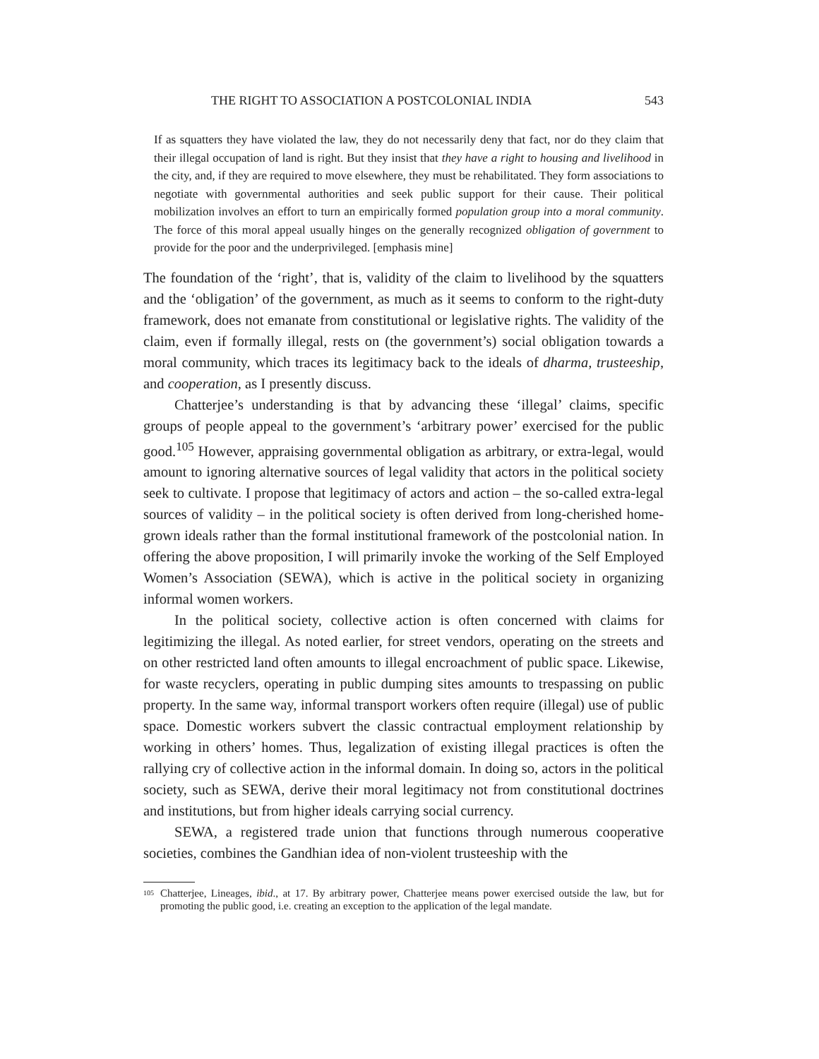THE RIGHT TO ASSOCIATION A POSTCOLONIAL INDIA 543
If as squatters they have violated the law, they do not necessarily deny that fact, nor do they claim that their illegal occupation of land is right. But they insist that they have a right to housing and livelihood in the city, and, if they are required to move elsewhere, they must be rehabilitated. They form associations to negotiate with governmental authorities and seek public support for their cause. Their political mobilization involves an effort to turn an empirically formed population group into a moral community. The force of this moral appeal usually hinges on the generally recognized obligation of government to provide for the poor and the underprivileged. [emphasis mine]
The foundation of the ‘right’, that is, validity of the claim to livelihood by the squatters and the ‘obligation’ of the government, as much as it seems to conform to the right-duty framework, does not emanate from constitutional or legislative rights. The validity of the claim, even if formally illegal, rests on (the government’s) social obligation towards a moral community, which traces its legitimacy back to the ideals of dharma, trusteeship, and cooperation, as I presently discuss.
Chatterjee’s understanding is that by advancing these ‘illegal’ claims, specific groups of people appeal to the government’s ‘arbitrary power’ exercised for the public good.<sup>105</sup> However, appraising governmental obligation as arbitrary, or extra-legal, would amount to ignoring alternative sources of legal validity that actors in the political society seek to cultivate. I propose that legitimacy of actors and action – the so-called extra-legal sources of validity – in the political society is often derived from long-cherished home-grown ideals rather than the formal institutional framework of the postcolonial nation. In offering the above proposition, I will primarily invoke the working of the Self Employed Women’s Association (SEWA), which is active in the political society in organizing informal women workers.
In the political society, collective action is often concerned with claims for legitimizing the illegal. As noted earlier, for street vendors, operating on the streets and on other restricted land often amounts to illegal encroachment of public space. Likewise, for waste recyclers, operating in public dumping sites amounts to trespassing on public property. In the same way, informal transport workers often require (illegal) use of public space. Domestic workers subvert the classic contractual employment relationship by working in others’ homes. Thus, legalization of existing illegal practices is often the rallying cry of collective action in the informal domain. In doing so, actors in the political society, such as SEWA, derive their moral legitimacy not from constitutional doctrines and institutions, but from higher ideals carrying social currency.
SEWA, a registered trade union that functions through numerous cooperative societies, combines the Gandhian idea of non-violent trusteeship with the
105 Chatterjee, Lineages, ibid., at 17. By arbitrary power, Chatterjee means power exercised outside the law, but for promoting the public good, i.e. creating an exception to the application of the legal mandate.